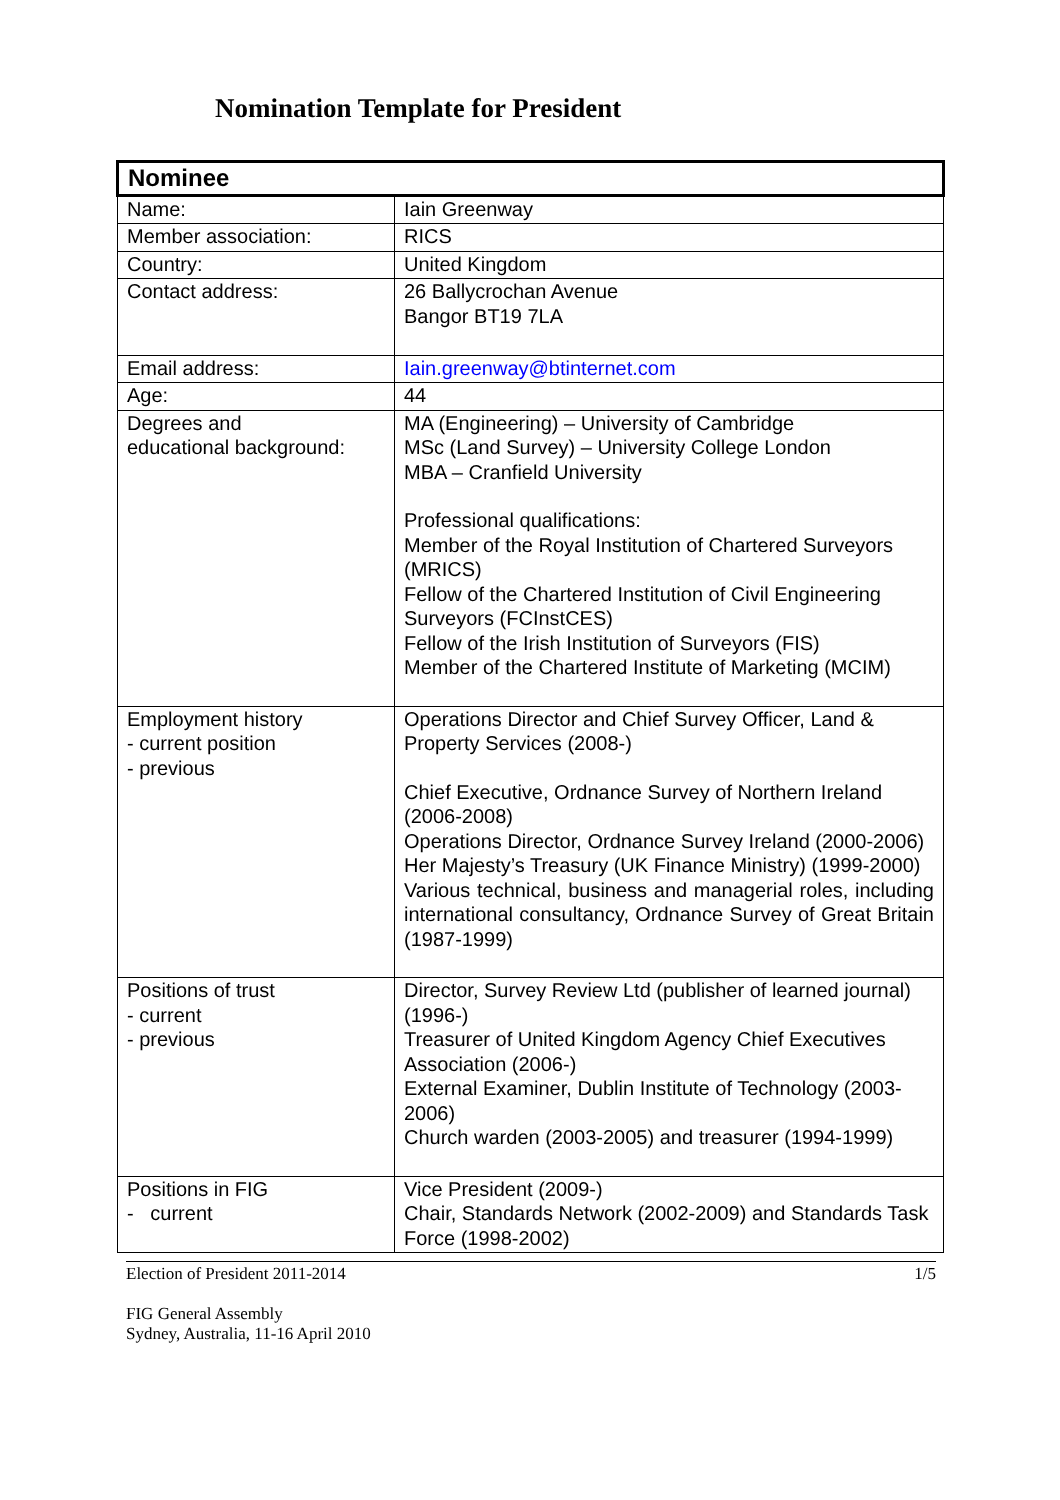Nomination Template for President
| Nominee | |
| --- | --- |
| Name: | Iain Greenway |
| Member association: | RICS |
| Country: | United Kingdom |
| Contact address: | 26 Ballycrochan Avenue Bangor BT19 7LA |
| Email address: | Iain.greenway@btinternet.com |
| Age: | 44 |
| Degrees and educational background: | MA (Engineering) – University of Cambridge MSc (Land Survey) – University College London MBA – Cranfield University Professional qualifications: Member of the Royal Institution of Chartered Surveyors (MRICS) Fellow of the Chartered Institution of Civil Engineering Surveyors (FCInstCES) Fellow of the Irish Institution of Surveyors (FIS) Member of the Chartered Institute of Marketing (MCIM) |
| Employment history - current position - previous | Operations Director and Chief Survey Officer, Land & Property Services (2008-) Chief Executive, Ordnance Survey of Northern Ireland (2006-2008) Operations Director, Ordnance Survey Ireland (2000-2006) Her Majesty’s Treasury (UK Finance Ministry) (1999-2000) Various technical, business and managerial roles, including international consultancy, Ordnance Survey of Great Britain (1987-1999) |
| Positions of trust - current - previous | Director, Survey Review Ltd (publisher of learned journal) (1996-) Treasurer of United Kingdom Agency Chief Executives Association (2006-) External Examiner, Dublin Institute of Technology (2003-2006) Church warden (2003-2005) and treasurer (1994-1999) |
| Positions in FIG - current | Vice President (2009-) Chair, Standards Network (2002-2009) and Standards Task Force (1998-2002) |
Election of President 2011-2014 1/5
FIG General Assembly
Sydney, Australia, 11-16 April 2010